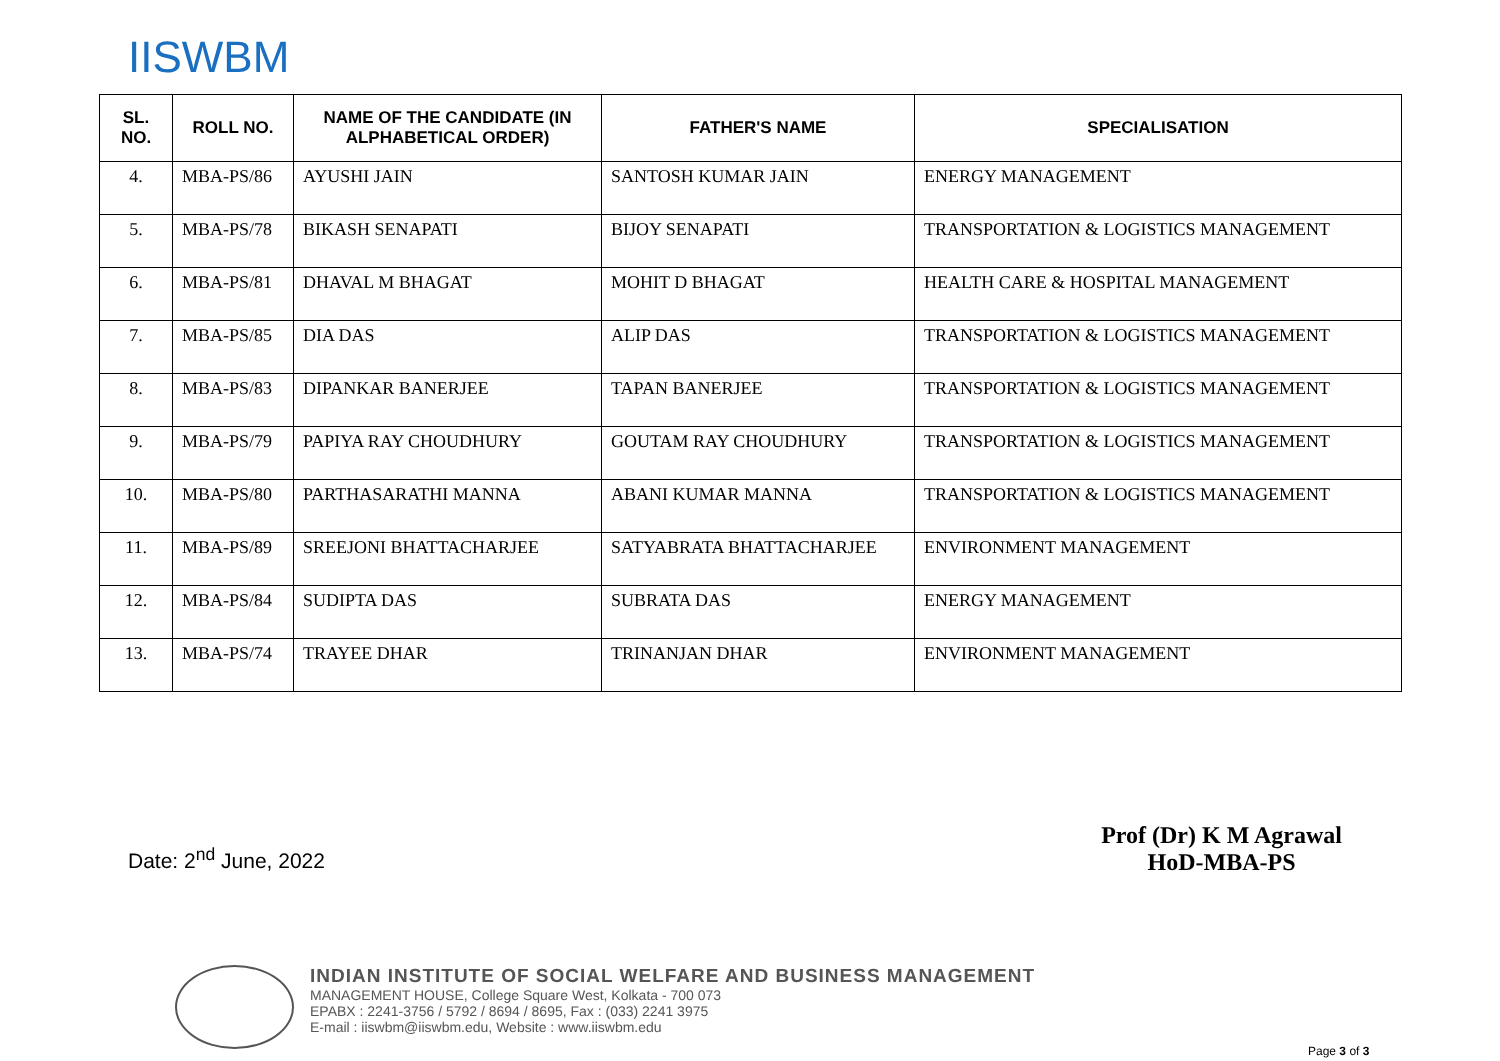IISWBM
| SL. NO. | ROLL NO. | NAME OF THE CANDIDATE (IN ALPHABETICAL ORDER) | FATHER'S NAME | SPECIALISATION |
| --- | --- | --- | --- | --- |
| 4. | MBA-PS/86 | AYUSHI JAIN | SANTOSH KUMAR JAIN | ENERGY MANAGEMENT |
| 5. | MBA-PS/78 | BIKASH SENAPATI | BIJOY SENAPATI | TRANSPORTATION & LOGISTICS MANAGEMENT |
| 6. | MBA-PS/81 | DHAVAL M BHAGAT | MOHIT D BHAGAT | HEALTH CARE & HOSPITAL MANAGEMENT |
| 7. | MBA-PS/85 | DIA DAS | ALIP DAS | TRANSPORTATION & LOGISTICS MANAGEMENT |
| 8. | MBA-PS/83 | DIPANKAR BANERJEE | TAPAN BANERJEE | TRANSPORTATION & LOGISTICS MANAGEMENT |
| 9. | MBA-PS/79 | PAPIYA RAY CHOUDHURY | GOUTAM RAY CHOUDHURY | TRANSPORTATION & LOGISTICS MANAGEMENT |
| 10. | MBA-PS/80 | PARTHASARATHI MANNA | ABANI KUMAR MANNA | TRANSPORTATION & LOGISTICS MANAGEMENT |
| 11. | MBA-PS/89 | SREEJONI BHATTACHARJEE | SATYABRATA BHATTACHARJEE | ENVIRONMENT MANAGEMENT |
| 12. | MBA-PS/84 | SUDIPTA DAS | SUBRATA DAS | ENERGY MANAGEMENT |
| 13. | MBA-PS/74 | TRAYEE DHAR | TRINANJAN DHAR | ENVIRONMENT MANAGEMENT |
Date: 2<sup>nd</sup> June, 2022
Prof (Dr) K M Agrawal
HoD-MBA-PS
INDIAN INSTITUTE OF SOCIAL WELFARE AND BUSINESS MANAGEMENT
MANAGEMENT HOUSE, College Square West, Kolkata - 700 073
EPABX : 2241-3756 / 5792 / 8694 / 8695, Fax : (033) 2241 3975
E-mail : iiswbm@iiswbm.edu, Website : www.iiswbm.edu
Page 3 of 3